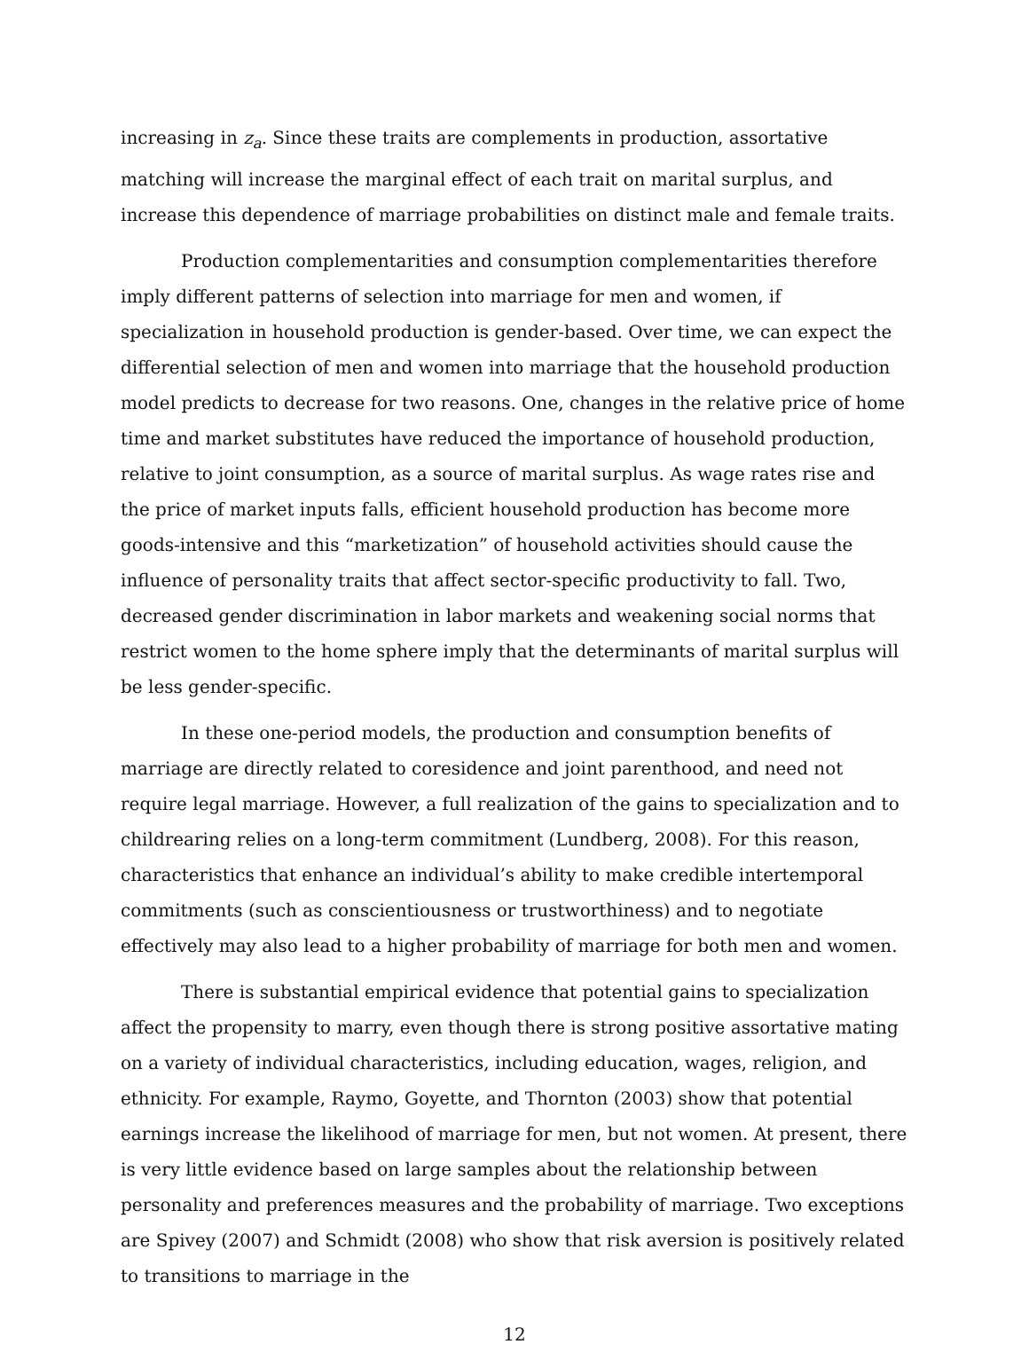increasing in z<sub>a</sub>. Since these traits are complements in production, assortative matching will increase the marginal effect of each trait on marital surplus, and increase this dependence of marriage probabilities on distinct male and female traits.
Production complementarities and consumption complementarities therefore imply different patterns of selection into marriage for men and women, if specialization in household production is gender-based. Over time, we can expect the differential selection of men and women into marriage that the household production model predicts to decrease for two reasons. One, changes in the relative price of home time and market substitutes have reduced the importance of household production, relative to joint consumption, as a source of marital surplus. As wage rates rise and the price of market inputs falls, efficient household production has become more goods-intensive and this “marketization” of household activities should cause the influence of personality traits that affect sector-specific productivity to fall. Two, decreased gender discrimination in labor markets and weakening social norms that restrict women to the home sphere imply that the determinants of marital surplus will be less gender-specific.
In these one-period models, the production and consumption benefits of marriage are directly related to coresidence and joint parenthood, and need not require legal marriage. However, a full realization of the gains to specialization and to childrearing relies on a long-term commitment (Lundberg, 2008). For this reason, characteristics that enhance an individual’s ability to make credible intertemporal commitments (such as conscientiousness or trustworthiness) and to negotiate effectively may also lead to a higher probability of marriage for both men and women.
There is substantial empirical evidence that potential gains to specialization affect the propensity to marry, even though there is strong positive assortative mating on a variety of individual characteristics, including education, wages, religion, and ethnicity. For example, Raymo, Goyette, and Thornton (2003) show that potential earnings increase the likelihood of marriage for men, but not women. At present, there is very little evidence based on large samples about the relationship between personality and preferences measures and the probability of marriage. Two exceptions are Spivey (2007) and Schmidt (2008) who show that risk aversion is positively related to transitions to marriage in the
12